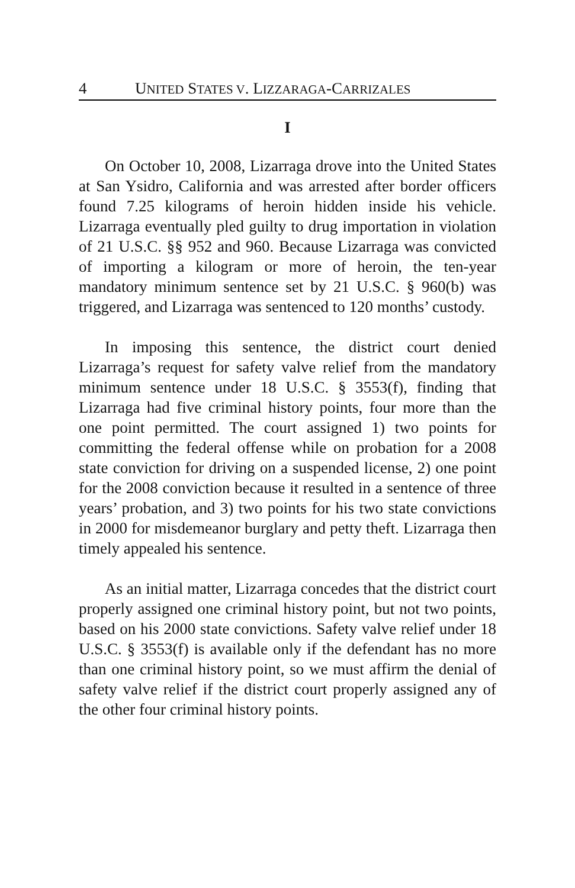4 UNITED STATES V. LIZZARAGA-CARRIZALES
I
On October 10, 2008, Lizarraga drove into the United States at San Ysidro, California and was arrested after border officers found 7.25 kilograms of heroin hidden inside his vehicle. Lizarraga eventually pled guilty to drug importation in violation of 21 U.S.C. §§ 952 and 960. Because Lizarraga was convicted of importing a kilogram or more of heroin, the ten-year mandatory minimum sentence set by 21 U.S.C. § 960(b) was triggered, and Lizarraga was sentenced to 120 months’ custody.
In imposing this sentence, the district court denied Lizarraga’s request for safety valve relief from the mandatory minimum sentence under 18 U.S.C. § 3553(f), finding that Lizarraga had five criminal history points, four more than the one point permitted. The court assigned 1) two points for committing the federal offense while on probation for a 2008 state conviction for driving on a suspended license, 2) one point for the 2008 conviction because it resulted in a sentence of three years’ probation, and 3) two points for his two state convictions in 2000 for misdemeanor burglary and petty theft. Lizarraga then timely appealed his sentence.
As an initial matter, Lizarraga concedes that the district court properly assigned one criminal history point, but not two points, based on his 2000 state convictions. Safety valve relief under 18 U.S.C. § 3553(f) is available only if the defendant has no more than one criminal history point, so we must affirm the denial of safety valve relief if the district court properly assigned any of the other four criminal history points.